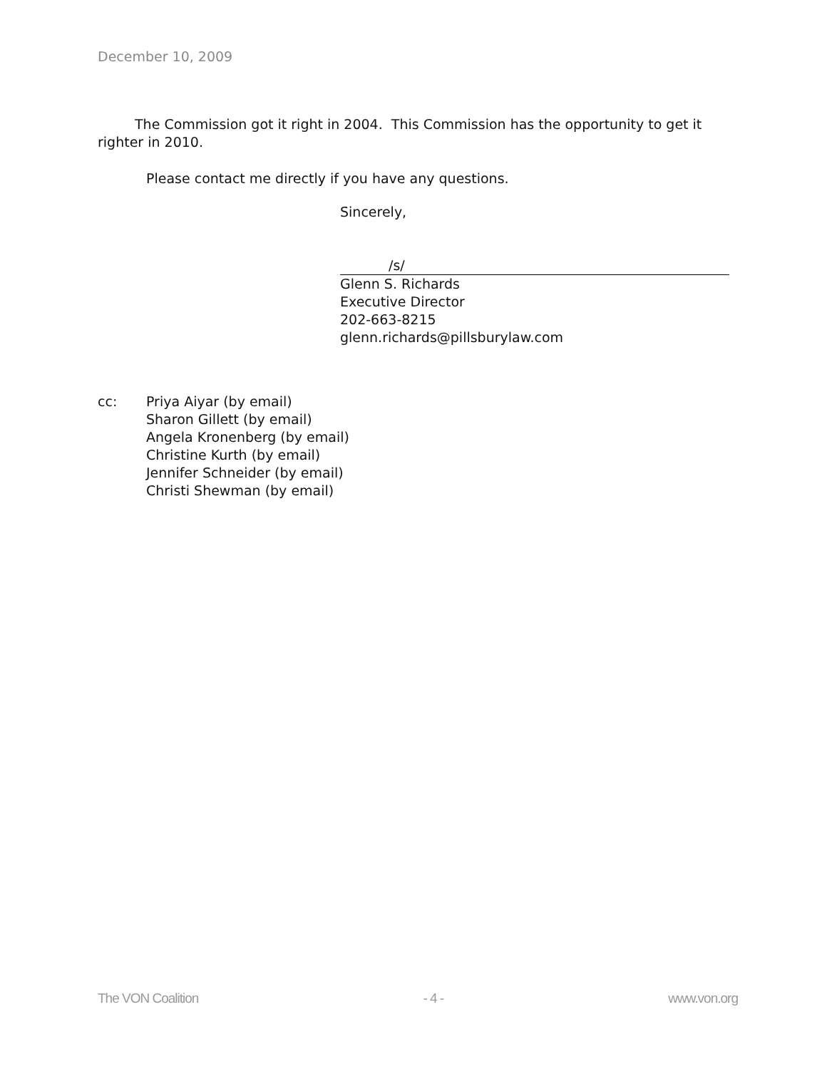December 10, 2009
The Commission got it right in 2004. This Commission has the opportunity to get it righter in 2010.
Please contact me directly if you have any questions.
Sincerely,
/s/
Glenn S. Richards
Executive Director
202-663-8215
glenn.richards@pillsburylaw.com
cc: Priya Aiyar (by email)
Sharon Gillett (by email)
Angela Kronenberg (by email)
Christine Kurth (by email)
Jennifer Schneider (by email)
Christi Shewman (by email)
The VON Coalition - 4 - www.von.org